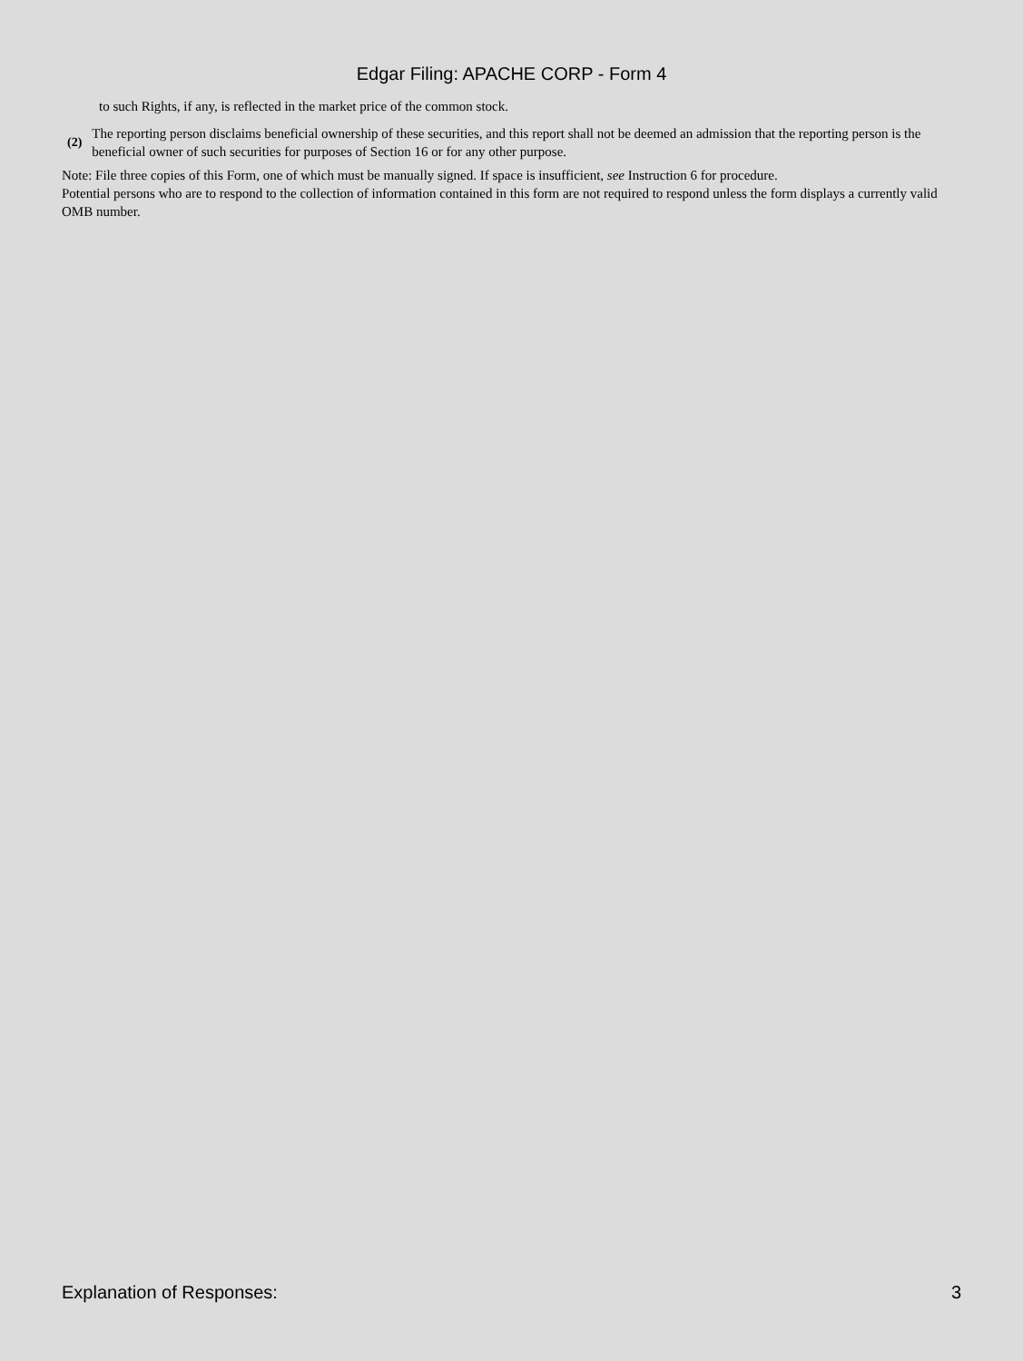Edgar Filing: APACHE CORP - Form 4
to such Rights, if any, is reflected in the market price of the common stock.
(2)
The reporting person disclaims beneficial ownership of these securities, and this report shall not be deemed an admission that the reporting person is the beneficial owner of such securities for purposes of Section 16 or for any other purpose.
Note: File three copies of this Form, one of which must be manually signed. If space is insufficient, see Instruction 6 for procedure.
Potential persons who are to respond to the collection of information contained in this form are not required to respond unless the form displays a currently valid OMB number.
Explanation of Responses: 3